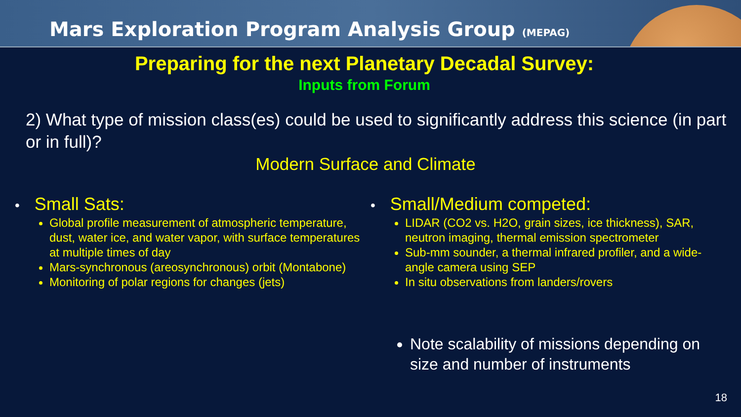Mars Exploration Program Analysis Group (MEPAG)
Preparing for the next Planetary Decadal Survey:
Inputs from Forum
2) What type of mission class(es) could be used to significantly address this science (in part or in full)?
Modern Surface and Climate
• Small Sats:
Global profile measurement of atmospheric temperature, dust, water ice, and water vapor, with surface temperatures at multiple times of day
Mars-synchronous (areosynchronous) orbit (Montabone)
Monitoring of polar regions for changes (jets)
• Small/Medium competed:
LIDAR (CO2 vs. H2O, grain sizes, ice thickness), SAR, neutron imaging, thermal emission spectrometer
Sub-mm sounder, a thermal infrared profiler, and a wide-angle camera using SEP
In situ observations from landers/rovers
Note scalability of missions depending on size and number of instruments
18